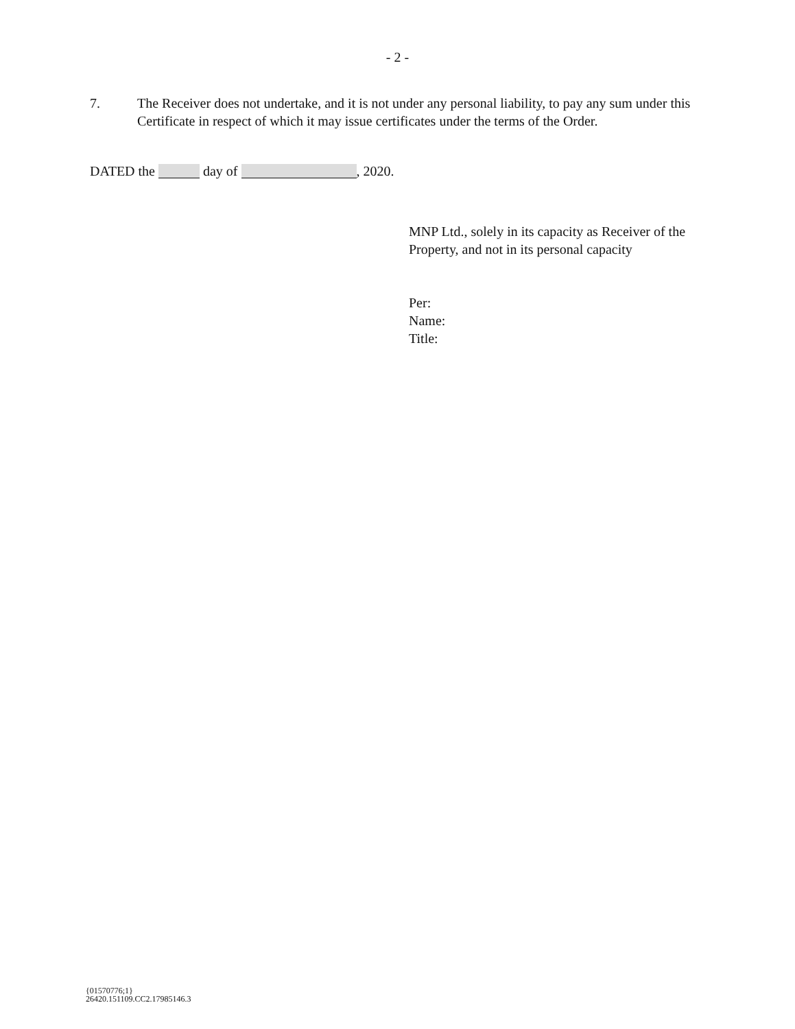- 2 -
7. The Receiver does not undertake, and it is not under any personal liability, to pay any sum under this Certificate in respect of which it may issue certificates under the terms of the Order.
DATED the day of , 2020.
MNP Ltd., solely in its capacity as Receiver of the Property, and not in its personal capacity
Per:
Name:
Title:
{01570776;1}
26420.151109.CC2.17985146.3